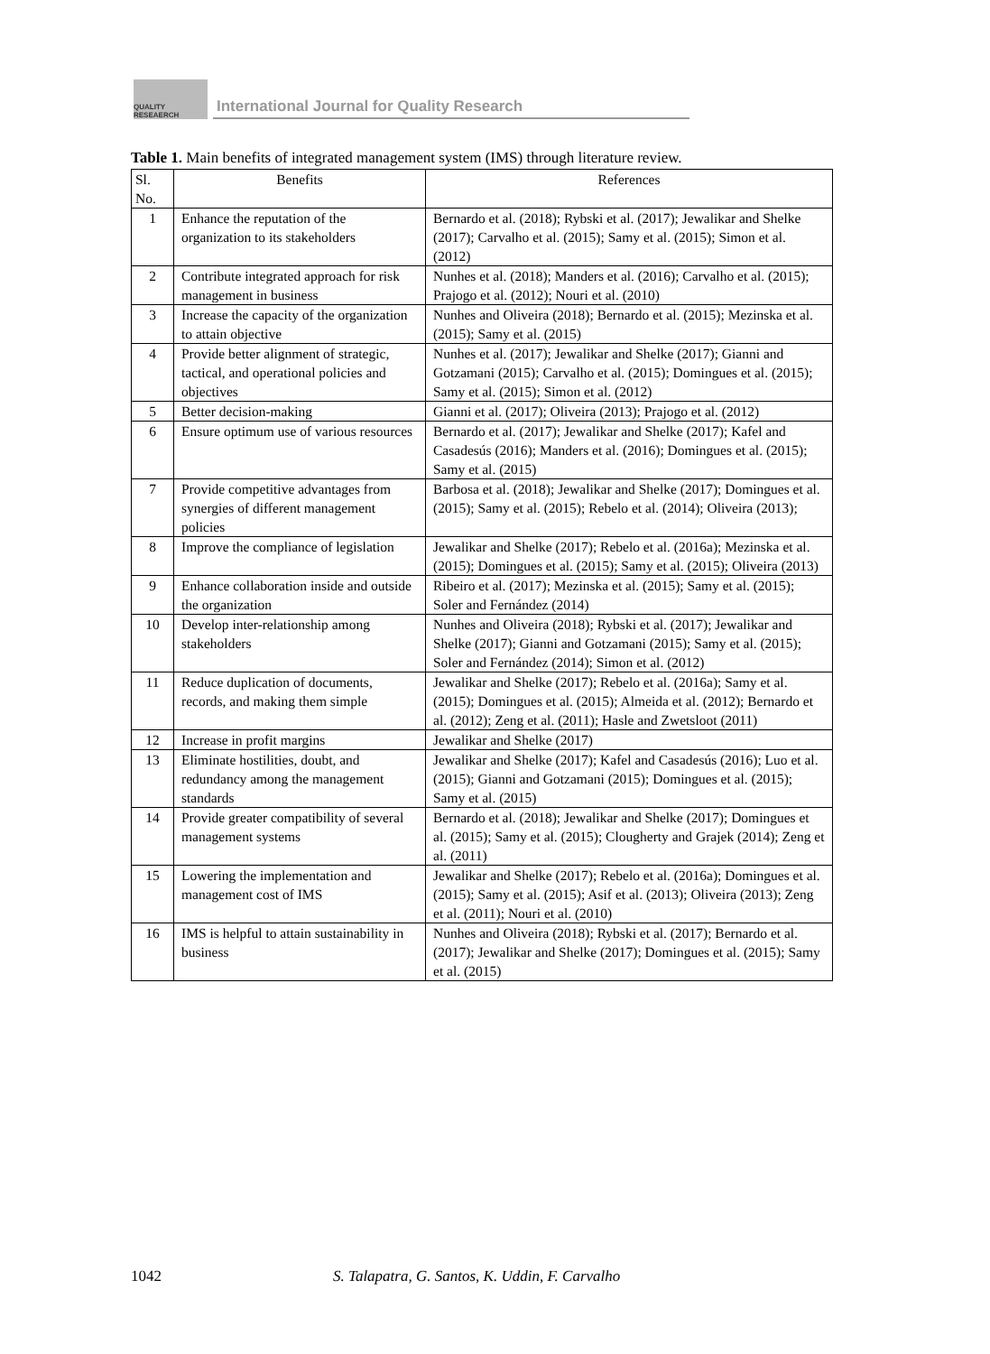QUALITY RESEAERCH
International Journal for Quality Research
Table 1. Main benefits of integrated management system (IMS) through literature review.
| Sl. No. | Benefits | References |
| --- | --- | --- |
| 1 | Enhance the reputation of the organization to its stakeholders | Bernardo et al. (2018); Rybski et al. (2017); Jewalikar and Shelke (2017); Carvalho et al. (2015); Samy et al. (2015); Simon et al. (2012) |
| 2 | Contribute integrated approach for risk management in business | Nunhes et al. (2018); Manders et al. (2016); Carvalho et al. (2015); Prajogo et al. (2012); Nouri et al. (2010) |
| 3 | Increase the capacity of the organization to attain objective | Nunhes and Oliveira (2018); Bernardo et al. (2015); Mezinska et al. (2015); Samy et al. (2015) |
| 4 | Provide better alignment of strategic, tactical, and operational policies and objectives | Nunhes et al. (2017); Jewalikar and Shelke (2017); Gianni and Gotzamani (2015); Carvalho et al. (2015); Domingues et al. (2015); Samy et al. (2015); Simon et al. (2012) |
| 5 | Better decision-making | Gianni et al. (2017); Oliveira (2013); Prajogo et al. (2012) |
| 6 | Ensure optimum use of various resources | Bernardo et al. (2017); Jewalikar and Shelke (2017); Kafel and Casadesús (2016); Manders et al. (2016); Domingues et al. (2015); Samy et al. (2015) |
| 7 | Provide competitive advantages from synergies of different management policies | Barbosa et al. (2018); Jewalikar and Shelke (2017); Domingues et al. (2015); Samy et al. (2015); Rebelo et al. (2014); Oliveira (2013); |
| 8 | Improve the compliance of legislation | Jewalikar and Shelke (2017); Rebelo et al. (2016a); Mezinska et al. (2015); Domingues et al. (2015); Samy et al. (2015); Oliveira (2013) |
| 9 | Enhance collaboration inside and outside the organization | Ribeiro et al. (2017); Mezinska et al. (2015); Samy et al. (2015); Soler and Fernández (2014) |
| 10 | Develop inter-relationship among stakeholders | Nunhes and Oliveira (2018); Rybski et al. (2017); Jewalikar and Shelke (2017); Gianni and Gotzamani (2015); Samy et al. (2015); Soler and Fernández (2014); Simon et al. (2012) |
| 11 | Reduce duplication of documents, records, and making them simple | Jewalikar and Shelke (2017); Rebelo et al. (2016a); Samy et al. (2015); Domingues et al. (2015); Almeida et al. (2012); Bernardo et al. (2012); Zeng et al. (2011); Hasle and Zwetsloot (2011) |
| 12 | Increase in profit margins | Jewalikar and Shelke (2017) |
| 13 | Eliminate hostilities, doubt, and redundancy among the management standards | Jewalikar and Shelke (2017); Kafel and Casadesús (2016); Luo et al. (2015); Gianni and Gotzamani (2015); Domingues et al. (2015); Samy et al. (2015) |
| 14 | Provide greater compatibility of several management systems | Bernardo et al. (2018); Jewalikar and Shelke (2017); Domingues et al. (2015); Samy et al. (2015); Clougherty and Grajek (2014); Zeng et al. (2011) |
| 15 | Lowering the implementation and management cost of IMS | Jewalikar and Shelke (2017); Rebelo et al. (2016a); Domingues et al. (2015); Samy et al. (2015); Asif et al. (2013); Oliveira (2013); Zeng et al. (2011); Nouri et al. (2010) |
| 16 | IMS is helpful to attain sustainability in business | Nunhes and Oliveira (2018); Rybski et al. (2017); Bernardo et al. (2017); Jewalikar and Shelke (2017); Domingues et al. (2015); Samy et al. (2015) |
1042 S. Talapatra, G. Santos, K. Uddin, F. Carvalho